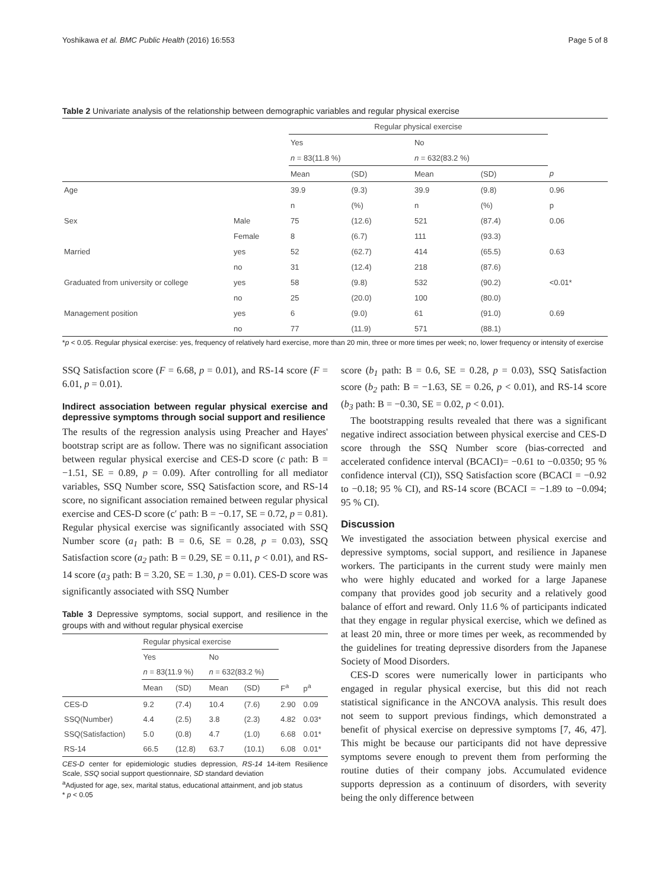Yoshikawa et al. BMC Public Health (2016) 16:553 Page 5 of 8
Table 2 Univariate analysis of the relationship between demographic variables and regular physical exercise
| | | Regular physical exercise | | | | |
| --- | --- | --- | --- | --- | --- | --- |
| | | Yes | | No | | |
| | | n = 83(11.8 %) | | n = 632(83.2 %) | | |
| | | Mean | (SD) | Mean | (SD) | p |
| Age | | 39.9 | (9.3) | 39.9 | (9.8) | 0.96 |
| | | n | (%) | n | (%) | p |
| Sex | Male | 75 | (12.6) | 521 | (87.4) | 0.06 |
| | Female | 8 | (6.7) | 111 | (93.3) | |
| Married | yes | 52 | (62.7) | 414 | (65.5) | 0.63 |
| | no | 31 | (12.4) | 218 | (87.6) | |
| Graduated from university or college | yes | 58 | (9.8) | 532 | (90.2) | <0.01* |
| | no | 25 | (20.0) | 100 | (80.0) | |
| Management position | yes | 6 | (9.0) | 61 | (91.0) | 0.69 |
| | no | 77 | (11.9) | 571 | (88.1) | |
*p < 0.05. Regular physical exercise: yes, frequency of relatively hard exercise, more than 20 min, three or more times per week; no, lower frequency or intensity of exercise
SSQ Satisfaction score (F = 6.68, p = 0.01), and RS-14 score (F = 6.01, p = 0.01).
Indirect association between regular physical exercise and depressive symptoms through social support and resilience
The results of the regression analysis using Preacher and Hayes' bootstrap script are as follow. There was no significant association between regular physical exercise and CES-D score (c path: B = −1.51, SE = 0.89, p = 0.09). After controlling for all mediator variables, SSQ Number score, SSQ Satisfaction score, and RS-14 score, no significant association remained between regular physical exercise and CES-D score (c′ path: B = −0.17, SE = 0.72, p = 0.81). Regular physical exercise was significantly associated with SSQ Number score (a<sub>1</sub> path: B = 0.6, SE = 0.28, p = 0.03), SSQ Satisfaction score (a<sub>2</sub> path: B = 0.29, SE = 0.11, p < 0.01), and RS-14 score (a<sub>3</sub> path: B = 3.20, SE = 1.30, p = 0.01). CES-D score was significantly associated with SSQ Number
Table 3 Depressive symptoms, social support, and resilience in the groups with and without regular physical exercise
| | Regular physical exercise | | | | | |
| --- | --- | --- | --- | --- | --- | --- |
| | Yes | | No | | | |
| | n = 83(11.9 %) | | n = 632(83.2 %) | | | |
| | Mean | (SD) | Mean | (SD) | F<sup>a</sup> | p<sup>a</sup> |
| CES-D | 9.2 | (7.4) | 10.4 | (7.6) | 2.90 | 0.09 |
| SSQ(Number) | 4.4 | (2.5) | 3.8 | (2.3) | 4.82 | 0.03* |
| SSQ(Satisfaction) | 5.0 | (0.8) | 4.7 | (1.0) | 6.68 | 0.01* |
| RS-14 | 66.5 | (12.8) | 63.7 | (10.1) | 6.08 | 0.01* |
CES-D center for epidemiologic studies depression, RS-14 14-item Resilience Scale, SSQ social support questionnaire, SD standard deviation
<sup>a</sup> Adjusted for age, sex, marital status, educational attainment, and job status
* p < 0.05
score (b<sub>1</sub> path: B = 0.6, SE = 0.28, p = 0.03), SSQ Satisfaction score (b<sub>2</sub> path: B = −1.63, SE = 0.26, p < 0.01), and RS-14 score (b<sub>3</sub> path: B = −0.30, SE = 0.02, p < 0.01).
The bootstrapping results revealed that there was a significant negative indirect association between physical exercise and CES-D score through the SSQ Number score (bias-corrected and accelerated confidence interval (BCACI)= −0.61 to −0.0350; 95 % confidence interval (CI)), SSQ Satisfaction score (BCACI = −0.92 to −0.18; 95 % CI), and RS-14 score (BCACI = −1.89 to −0.094; 95 % CI).
Discussion
We investigated the association between physical exercise and depressive symptoms, social support, and resilience in Japanese workers. The participants in the current study were mainly men who were highly educated and worked for a large Japanese company that provides good job security and a relatively good balance of effort and reward. Only 11.6 % of participants indicated that they engage in regular physical exercise, which we defined as at least 20 min, three or more times per week, as recommended by the guidelines for treating depressive disorders from the Japanese Society of Mood Disorders.
CES-D scores were numerically lower in participants who engaged in regular physical exercise, but this did not reach statistical significance in the ANCOVA analysis. This result does not seem to support previous findings, which demonstrated a benefit of physical exercise on depressive symptoms [7, 46, 47]. This might be because our participants did not have depressive symptoms severe enough to prevent them from performing the routine duties of their company jobs. Accumulated evidence supports depression as a continuum of disorders, with severity being the only difference between